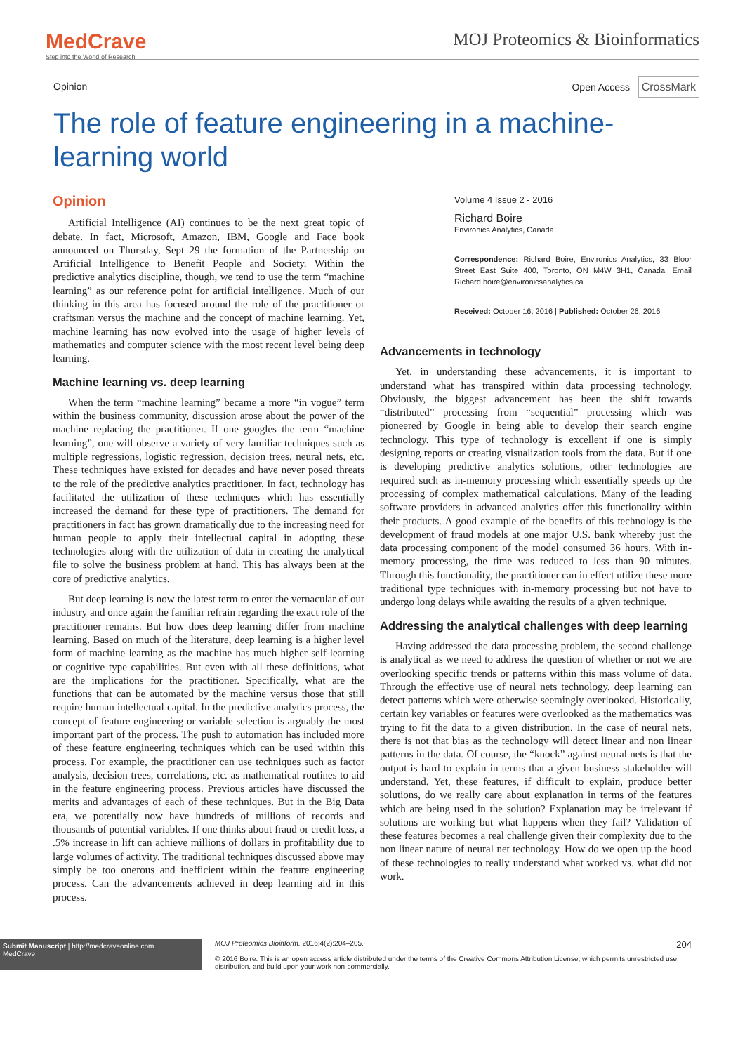MedCrave
Step into the World of Research
MOJ Proteomics & Bioinformatics
Opinion Open Access CrossMark
The role of feature engineering in a machine-learning world
Opinion
Artificial Intelligence (AI) continues to be the next great topic of debate. In fact, Microsoft, Amazon, IBM, Google and Face book announced on Thursday, Sept 29 the formation of the Partnership on Artificial Intelligence to Benefit People and Society. Within the predictive analytics discipline, though, we tend to use the term “machine learning” as our reference point for artificial intelligence. Much of our thinking in this area has focused around the role of the practitioner or craftsman versus the machine and the concept of machine learning. Yet, machine learning has now evolved into the usage of higher levels of mathematics and computer science with the most recent level being deep learning.
Machine learning vs. deep learning
When the term “machine learning” became a more “in vogue” term within the business community, discussion arose about the power of the machine replacing the practitioner. If one googles the term “machine learning”, one will observe a variety of very familiar techniques such as multiple regressions, logistic regression, decision trees, neural nets, etc. These techniques have existed for decades and have never posed threats to the role of the predictive analytics practitioner. In fact, technology has facilitated the utilization of these techniques which has essentially increased the demand for these type of practitioners. The demand for practitioners in fact has grown dramatically due to the increasing need for human people to apply their intellectual capital in adopting these technologies along with the utilization of data in creating the analytical file to solve the business problem at hand. This has always been at the core of predictive analytics.
But deep learning is now the latest term to enter the vernacular of our industry and once again the familiar refrain regarding the exact role of the practitioner remains. But how does deep learning differ from machine learning. Based on much of the literature, deep learning is a higher level form of machine learning as the machine has much higher self-learning or cognitive type capabilities. But even with all these definitions, what are the implications for the practitioner. Specifically, what are the functions that can be automated by the machine versus those that still require human intellectual capital. In the predictive analytics process, the concept of feature engineering or variable selection is arguably the most important part of the process. The push to automation has included more of these feature engineering techniques which can be used within this process. For example, the practitioner can use techniques such as factor analysis, decision trees, correlations, etc. as mathematical routines to aid in the feature engineering process. Previous articles have discussed the merits and advantages of each of these techniques. But in the Big Data era, we potentially now have hundreds of millions of records and thousands of potential variables. If one thinks about fraud or credit loss, a .5% increase in lift can achieve millions of dollars in profitability due to large volumes of activity. The traditional techniques discussed above may simply be too onerous and inefficient within the feature engineering process. Can the advancements achieved in deep learning aid in this process.
Volume 4 Issue 2 - 2016
Richard Boire
Environics Analytics, Canada
Correspondence: Richard Boire, Environics Analytics, 33 Bloor Street East Suite 400, Toronto, ON M4W 3H1, Canada, Email Richard.boire@environicsanalytics.ca
Received: October 16, 2016 | Published: October 26, 2016
Advancements in technology
Yet, in understanding these advancements, it is important to understand what has transpired within data processing technology. Obviously, the biggest advancement has been the shift towards “distributed” processing from “sequential” processing which was pioneered by Google in being able to develop their search engine technology. This type of technology is excellent if one is simply designing reports or creating visualization tools from the data. But if one is developing predictive analytics solutions, other technologies are required such as in-memory processing which essentially speeds up the processing of complex mathematical calculations. Many of the leading software providers in advanced analytics offer this functionality within their products. A good example of the benefits of this technology is the development of fraud models at one major U.S. bank whereby just the data processing component of the model consumed 36 hours. With in-memory processing, the time was reduced to less than 90 minutes. Through this functionality, the practitioner can in effect utilize these more traditional type techniques with in-memory processing but not have to undergo long delays while awaiting the results of a given technique.
Addressing the analytical challenges with deep learning
Having addressed the data processing problem, the second challenge is analytical as we need to address the question of whether or not we are overlooking specific trends or patterns within this mass volume of data. Through the effective use of neural nets technology, deep learning can detect patterns which were otherwise seemingly overlooked. Historically, certain key variables or features were overlooked as the mathematics was trying to fit the data to a given distribution. In the case of neural nets, there is not that bias as the technology will detect linear and non linear patterns in the data. Of course, the “knock” against neural nets is that the output is hard to explain in terms that a given business stakeholder will understand. Yet, these features, if difficult to explain, produce better solutions, do we really care about explanation in terms of the features which are being used in the solution? Explanation may be irrelevant if solutions are working but what happens when they fail? Validation of these features becomes a real challenge given their complexity due to the non linear nature of neural net technology. How do we open up the hood of these technologies to really understand what worked vs. what did not work.
Submit Manuscript | http://medcraveonline.com
MedCrave
MOJ Proteomics Bioinform. 2016;4(2):204‒205. 204
© 2016 Boire. This is an open access article distributed under the terms of the Creative Commons Attribution License, which permits unrestricted use, distribution, and build upon your work non-commercially.